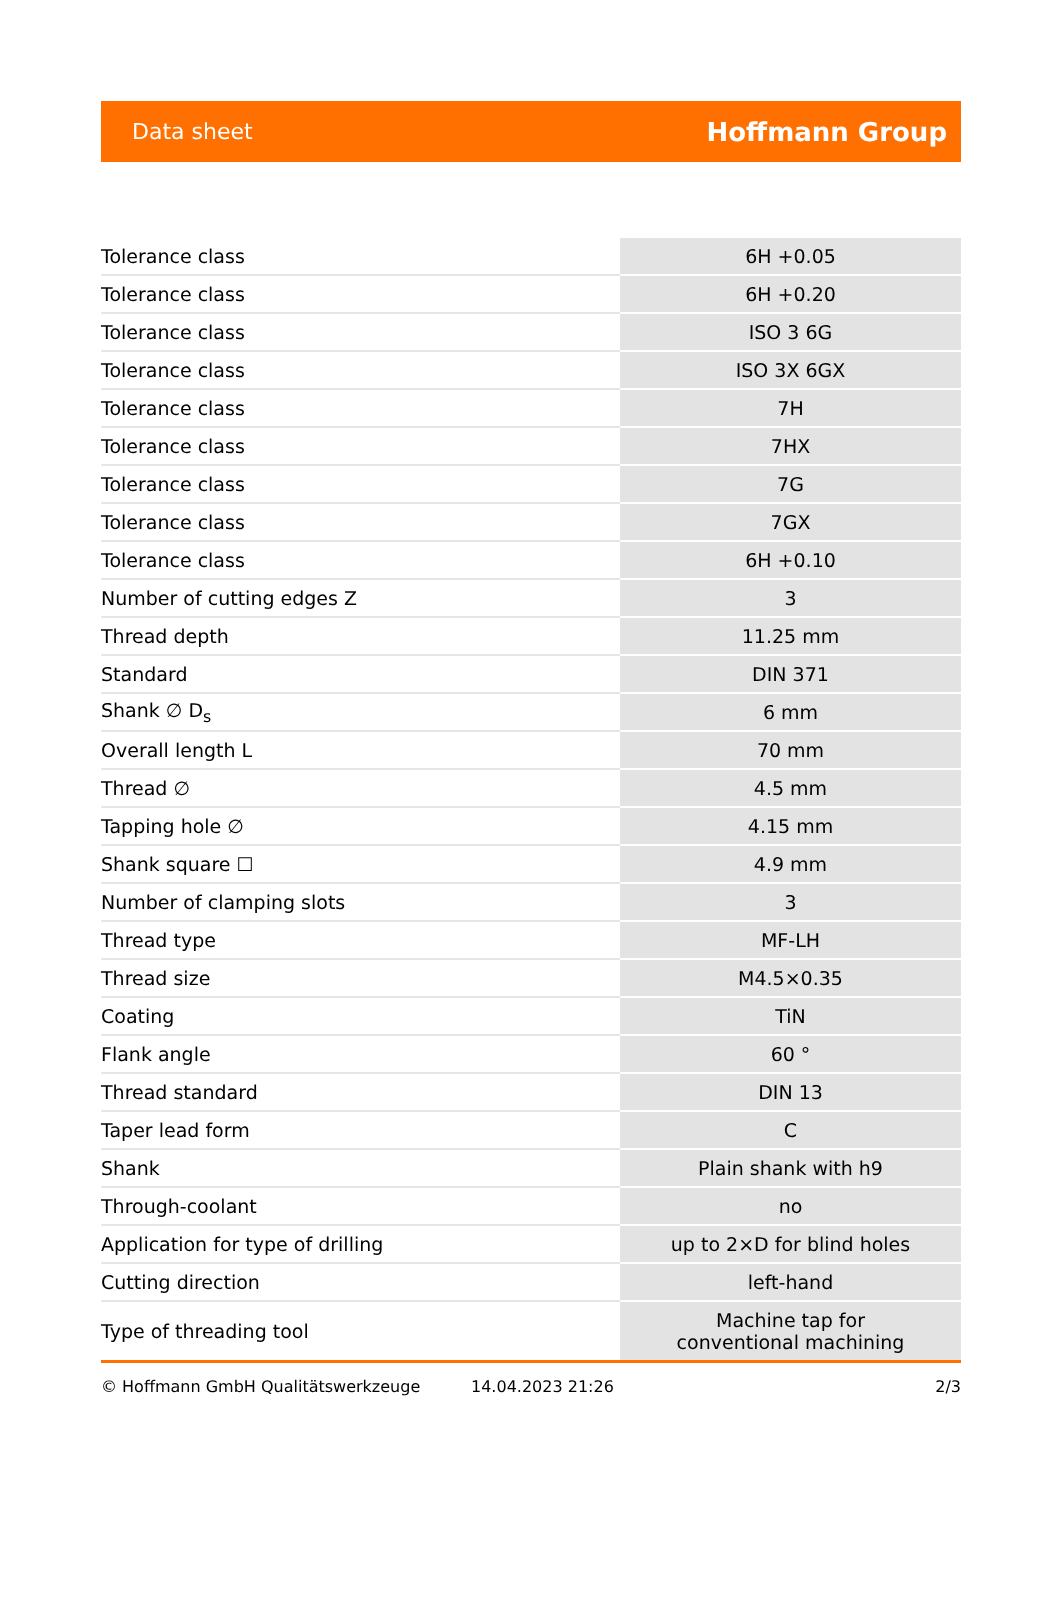Data sheet Hoffmann Group
| Tolerance class | 6H +0.05 |
| Tolerance class | 6H +0.20 |
| Tolerance class | ISO 3 6G |
| Tolerance class | ISO 3X 6GX |
| Tolerance class | 7H |
| Tolerance class | 7HX |
| Tolerance class | 7G |
| Tolerance class | 7GX |
| Tolerance class | 6H +0.10 |
| Number of cutting edges Z | 3 |
| Thread depth | 11.25 mm |
| Standard | DIN 371 |
| Shank ∅ D<sub>s</sub> | 6 mm |
| Overall length L | 70 mm |
| Thread ∅ | 4.5 mm |
| Tapping hole ∅ | 4.15 mm |
| Shank square ☐ | 4.9 mm |
| Number of clamping slots | 3 |
| Thread type | MF-LH |
| Thread size | M4.5×0.35 |
| Coating | TiN |
| Flank angle | 60 ° |
| Thread standard | DIN 13 |
| Taper lead form | C |
| Shank | Plain shank with h9 |
| Through-coolant | no |
| Application for type of drilling | up to 2×D for blind holes |
| Cutting direction | left-hand |
| Type of threading tool | Machine tap for conventional machining |
© Hoffmann GmbH Qualitätswerkzeuge 14.04.2023 21:26 2/3